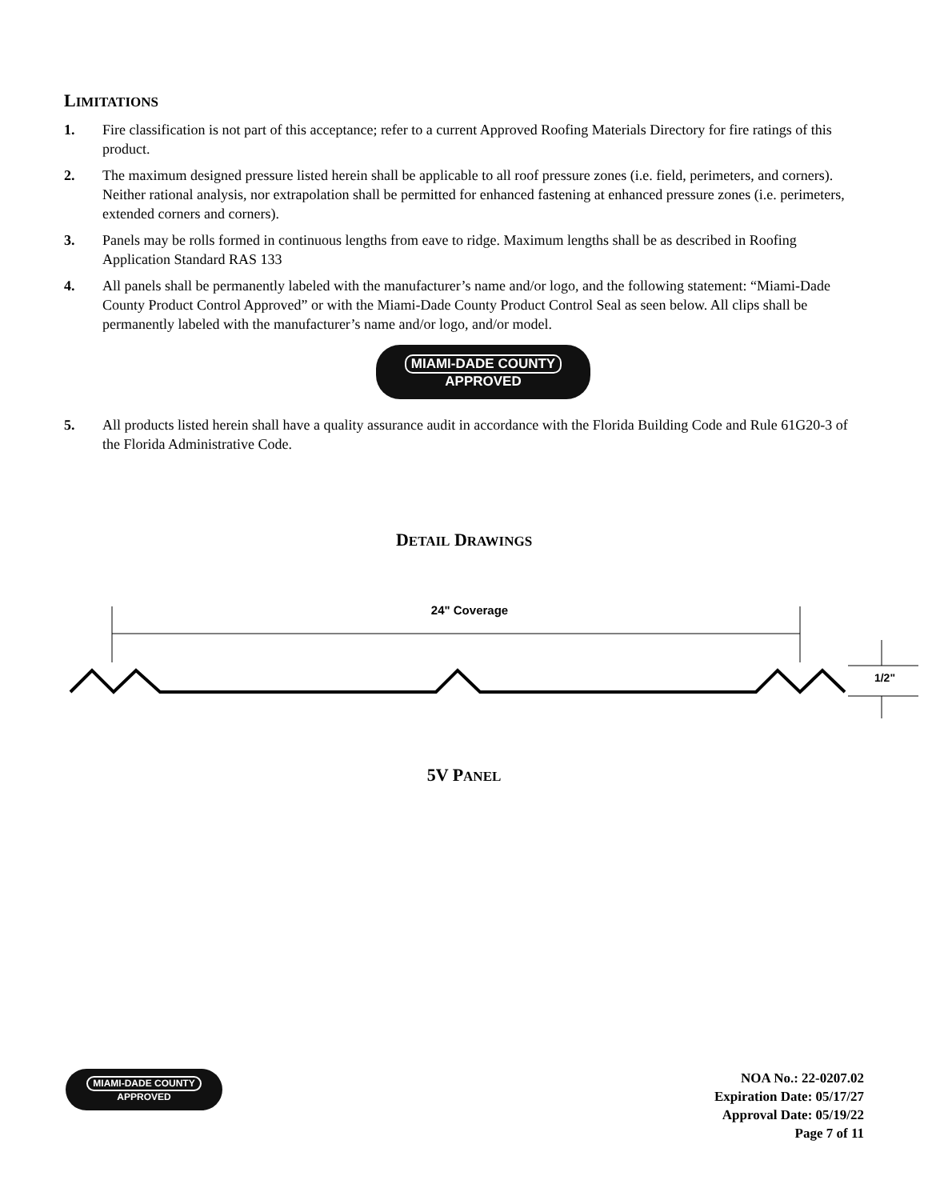LIMITATIONS
1. Fire classification is not part of this acceptance; refer to a current Approved Roofing Materials Directory for fire ratings of this product.
2. The maximum designed pressure listed herein shall be applicable to all roof pressure zones (i.e. field, perimeters, and corners). Neither rational analysis, nor extrapolation shall be permitted for enhanced fastening at enhanced pressure zones (i.e. perimeters, extended corners and corners).
3. Panels may be rolls formed in continuous lengths from eave to ridge. Maximum lengths shall be as described in Roofing Application Standard RAS 133
4. All panels shall be permanently labeled with the manufacturer’s name and/or logo, and the following statement: “Miami-Dade County Product Control Approved” or with the Miami-Dade County Product Control Seal as seen below. All clips shall be permanently labeled with the manufacturer’s name and/or logo, and/or model.
MIAMI-DADE COUNTY
APPROVED
5. All products listed herein shall have a quality assurance audit in accordance with the Florida Building Code and Rule 61G20-3 of the Florida Administrative Code.
DETAIL DRAWINGS
24" Coverage
1/2"
5V PANEL
MIAMI-DADE COUNTY
APPROVED
NOA No.: 22-0207.02
Expiration Date: 05/17/27
Approval Date: 05/19/22
Page 7 of 11